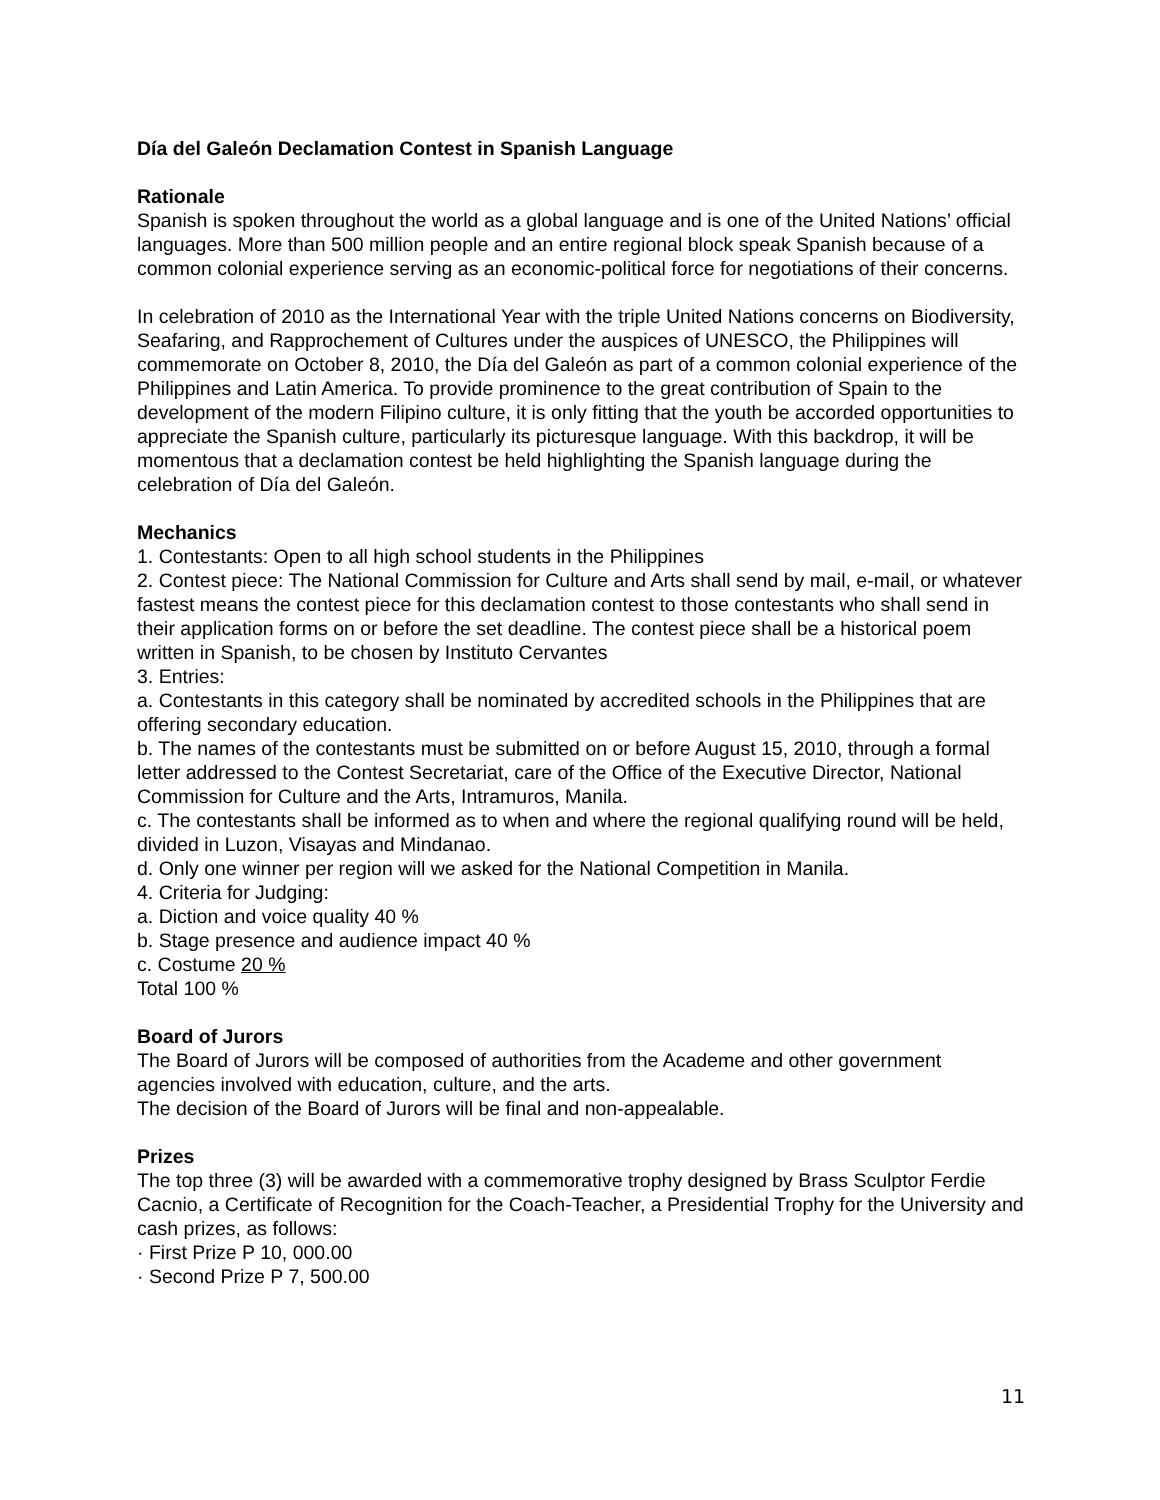Día del Galeón Declamation Contest in Spanish Language
Rationale
Spanish is spoken throughout the world as a global language and is one of the United Nations’ official languages. More than 500 million people and an entire regional block speak Spanish because of a common colonial experience serving as an economic-political force for negotiations of their concerns.
In celebration of 2010 as the International Year with the triple United Nations concerns on Biodiversity, Seafaring, and Rapprochement of Cultures under the auspices of UNESCO, the Philippines will commemorate on October 8, 2010, the Día del Galeón as part of a common colonial experience of the Philippines and Latin America. To provide prominence to the great contribution of Spain to the development of the modern Filipino culture, it is only fitting that the youth be accorded opportunities to appreciate the Spanish culture, particularly its picturesque language. With this backdrop, it will be momentous that a declamation contest be held highlighting the Spanish language during the celebration of Día del Galeón.
Mechanics
1. Contestants: Open to all high school students in the Philippines
2. Contest piece: The National Commission for Culture and Arts shall send by mail, e-mail, or whatever fastest means the contest piece for this declamation contest to those contestants who shall send in their application forms on or before the set deadline. The contest piece shall be a historical poem written in Spanish, to be chosen by Instituto Cervantes
3. Entries:
a. Contestants in this category shall be nominated by accredited schools in the Philippines that are offering secondary education.
b. The names of the contestants must be submitted on or before August 15, 2010, through a formal letter addressed to the Contest Secretariat, care of the Office of the Executive Director, National Commission for Culture and the Arts, Intramuros, Manila.
c. The contestants shall be informed as to when and where the regional qualifying round will be held, divided in Luzon, Visayas and Mindanao.
d. Only one winner per region will we asked for the National Competition in Manila.
4. Criteria for Judging:
a. Diction and voice quality 40 %
b. Stage presence and audience impact 40 %
c. Costume 20 %
Total 100 %
Board of Jurors
The Board of Jurors will be composed of authorities from the Academe and other government agencies involved with education, culture, and the arts.
The decision of the Board of Jurors will be final and non-appealable.
Prizes
The top three (3) will be awarded with a commemorative trophy designed by Brass Sculptor Ferdie Cacnio, a Certificate of Recognition for the Coach-Teacher, a Presidential Trophy for the University and cash prizes, as follows:
· First Prize P 10, 000.00
· Second Prize P 7, 500.00
11